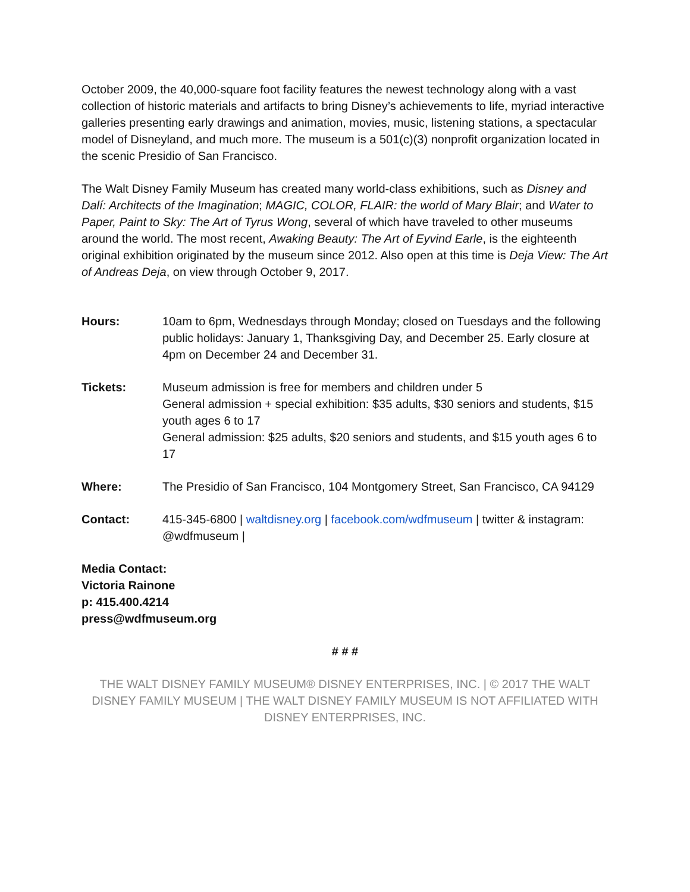October 2009, the 40,000-square foot facility features the newest technology along with a vast collection of historic materials and artifacts to bring Disney’s achievements to life, myriad interactive galleries presenting early drawings and animation, movies, music, listening stations, a spectacular model of Disneyland, and much more. The museum is a 501(c)(3) nonprofit organization located in the scenic Presidio of San Francisco.
The Walt Disney Family Museum has created many world-class exhibitions, such as Disney and Dalí: Architects of the Imagination; MAGIC, COLOR, FLAIR: the world of Mary Blair; and Water to Paper, Paint to Sky: The Art of Tyrus Wong, several of which have traveled to other museums around the world. The most recent, Awaking Beauty: The Art of Eyvind Earle, is the eighteenth original exhibition originated by the museum since 2012. Also open at this time is Deja View: The Art of Andreas Deja, on view through October 9, 2017.
Hours: 10am to 6pm, Wednesdays through Monday; closed on Tuesdays and the following public holidays: January 1, Thanksgiving Day, and December 25. Early closure at 4pm on December 24 and December 31.
Tickets: Museum admission is free for members and children under 5
General admission + special exhibition: $35 adults, $30 seniors and students, $15 youth ages 6 to 17
General admission: $25 adults, $20 seniors and students, and $15 youth ages 6 to 17
Where: The Presidio of San Francisco, 104 Montgomery Street, San Francisco, CA 94129
Contact: 415-345-6800 | waltdisney.org | facebook.com/wdfmuseum | twitter & instagram: @wdfmuseum |
Media Contact:
Victoria Rainone
p: 415.400.4214
press@wdfmuseum.org
# # #
THE WALT DISNEY FAMILY MUSEUM® DISNEY ENTERPRISES, INC. | © 2017 THE WALT DISNEY FAMILY MUSEUM | THE WALT DISNEY FAMILY MUSEUM IS NOT AFFILIATED WITH DISNEY ENTERPRISES, INC.